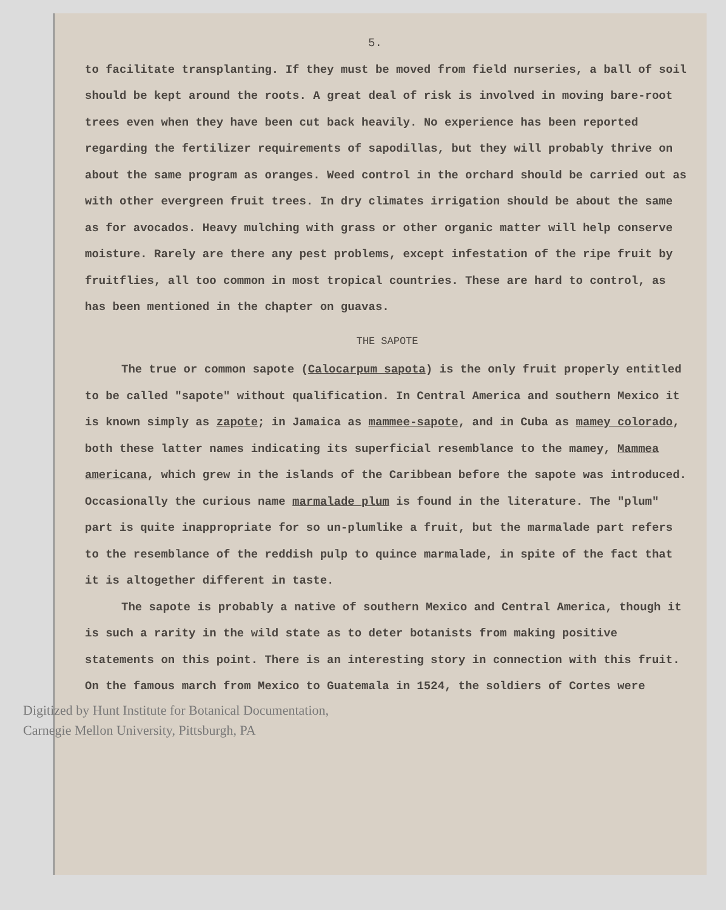5.
to facilitate transplanting. If they must be moved from field nurseries, a ball of soil should be kept around the roots. A great deal of risk is involved in moving bare-root trees even when they have been cut back heavily. No experience has been reported regarding the fertilizer requirements of sapodillas, but they will probably thrive on about the same program as oranges. Weed control in the orchard should be carried out as with other evergreen fruit trees. In dry climates irrigation should be about the same as for avocados. Heavy mulching with grass or other organic matter will help conserve moisture. Rarely are there any pest problems, except infestation of the ripe fruit by fruitflies, all too common in most tropical countries. These are hard to control, as has been mentioned in the chapter on guavas.
THE SAPOTE
The true or common sapote (Calocarpum sapota) is the only fruit properly entitled to be called "sapote" without qualification. In Central America and southern Mexico it is known simply as zapote; in Jamaica as mammee-sapote, and in Cuba as mamey colorado, both these latter names indicating its superficial resemblance to the mamey, Mammea americana, which grew in the islands of the Caribbean before the sapote was introduced. Occasionally the curious name marmalade plum is found in the literature. The "plum" part is quite inappropriate for so un-plumlike a fruit, but the marmalade part refers to the resemblance of the reddish pulp to quince marmalade, in spite of the fact that it is altogether different in taste.
The sapote is probably a native of southern Mexico and Central America, though it is such a rarity in the wild state as to deter botanists from making positive statements on this point. There is an interesting story in connection with this fruit. On the famous march from Mexico to Guatemala in 1524, the soldiers of Cortes were
Digitized by Hunt Institute for Botanical Documentation,
Carnegie Mellon University, Pittsburgh, PA